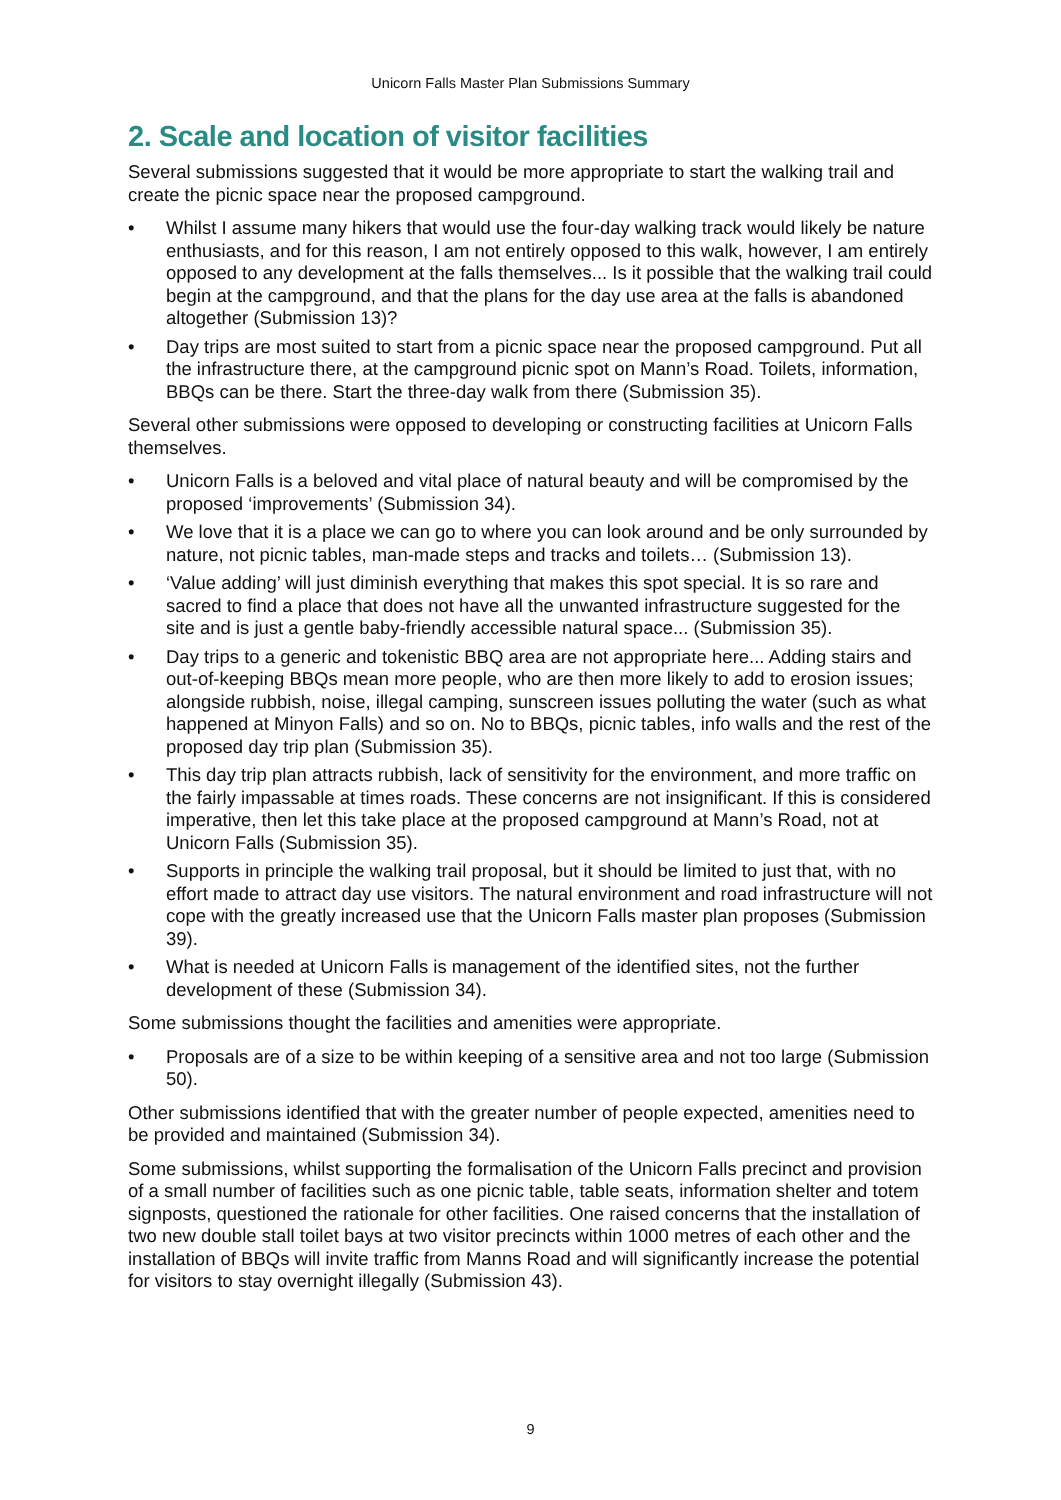Unicorn Falls Master Plan Submissions Summary
2. Scale and location of visitor facilities
Several submissions suggested that it would be more appropriate to start the walking trail and create the picnic space near the proposed campground.
• Whilst I assume many hikers that would use the four-day walking track would likely be nature enthusiasts, and for this reason, I am not entirely opposed to this walk, however, I am entirely opposed to any development at the falls themselves... Is it possible that the walking trail could begin at the campground, and that the plans for the day use area at the falls is abandoned altogether (Submission 13)?
• Day trips are most suited to start from a picnic space near the proposed campground. Put all the infrastructure there, at the campground picnic spot on Mann’s Road. Toilets, information, BBQs can be there. Start the three-day walk from there (Submission 35).
Several other submissions were opposed to developing or constructing facilities at Unicorn Falls themselves.
• Unicorn Falls is a beloved and vital place of natural beauty and will be compromised by the proposed ‘improvements’ (Submission 34).
• We love that it is a place we can go to where you can look around and be only surrounded by nature, not picnic tables, man-made steps and tracks and toilets… (Submission 13).
• ‘Value adding’ will just diminish everything that makes this spot special. It is so rare and sacred to find a place that does not have all the unwanted infrastructure suggested for the site and is just a gentle baby-friendly accessible natural space... (Submission 35).
• Day trips to a generic and tokenistic BBQ area are not appropriate here... Adding stairs and out-of-keeping BBQs mean more people, who are then more likely to add to erosion issues; alongside rubbish, noise, illegal camping, sunscreen issues polluting the water (such as what happened at Minyon Falls) and so on. No to BBQs, picnic tables, info walls and the rest of the proposed day trip plan (Submission 35).
• This day trip plan attracts rubbish, lack of sensitivity for the environment, and more traffic on the fairly impassable at times roads. These concerns are not insignificant. If this is considered imperative, then let this take place at the proposed campground at Mann’s Road, not at Unicorn Falls (Submission 35).
• Supports in principle the walking trail proposal, but it should be limited to just that, with no effort made to attract day use visitors. The natural environment and road infrastructure will not cope with the greatly increased use that the Unicorn Falls master plan proposes (Submission 39).
• What is needed at Unicorn Falls is management of the identified sites, not the further development of these (Submission 34).
Some submissions thought the facilities and amenities were appropriate.
• Proposals are of a size to be within keeping of a sensitive area and not too large (Submission 50).
Other submissions identified that with the greater number of people expected, amenities need to be provided and maintained (Submission 34).
Some submissions, whilst supporting the formalisation of the Unicorn Falls precinct and provision of a small number of facilities such as one picnic table, table seats, information shelter and totem signposts, questioned the rationale for other facilities. One raised concerns that the installation of two new double stall toilet bays at two visitor precincts within 1000 metres of each other and the installation of BBQs will invite traffic from Manns Road and will significantly increase the potential for visitors to stay overnight illegally (Submission 43).
9